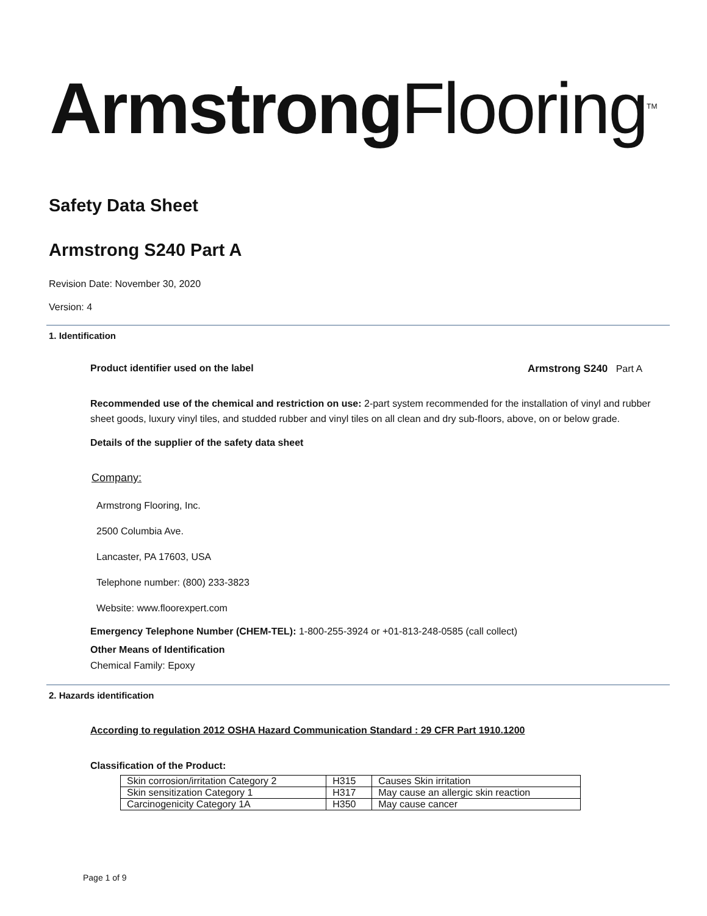Armstrong Flooring<sup>TM</sup>
Safety Data Sheet
Armstrong S240 Part A
Revision Date: November 30, 2020
Version: 4
1. Identification
Product identifier used on the label Armstrong S240 Part A
Recommended use of the chemical and restriction on use: 2-part system recommended for the installation of vinyl and rubber sheet goods, luxury vinyl tiles, and studded rubber and vinyl tiles on all clean and dry sub-floors, above, on or below grade.
Details of the supplier of the safety data sheet
Company:
Armstrong Flooring, Inc.
2500 Columbia Ave.
Lancaster, PA 17603, USA
Telephone number: (800) 233-3823
Website: www.floorexpert.com
Emergency Telephone Number (CHEM-TEL): 1-800-255-3924 or +01-813-248-0585 (call collect)
Other Means of Identification
Chemical Family: Epoxy
2. Hazards identification
According to regulation 2012 OSHA Hazard Communication Standard : 29 CFR Part 1910.1200
Classification of the Product:
| Skin corrosion/irritation Category 2 | H315 | Causes Skin irritation |
| Skin sensitization Category 1 | H317 | May cause an allergic skin reaction |
| Carcinogenicity Category 1A | H350 | May cause cancer |
Page 1 of 9